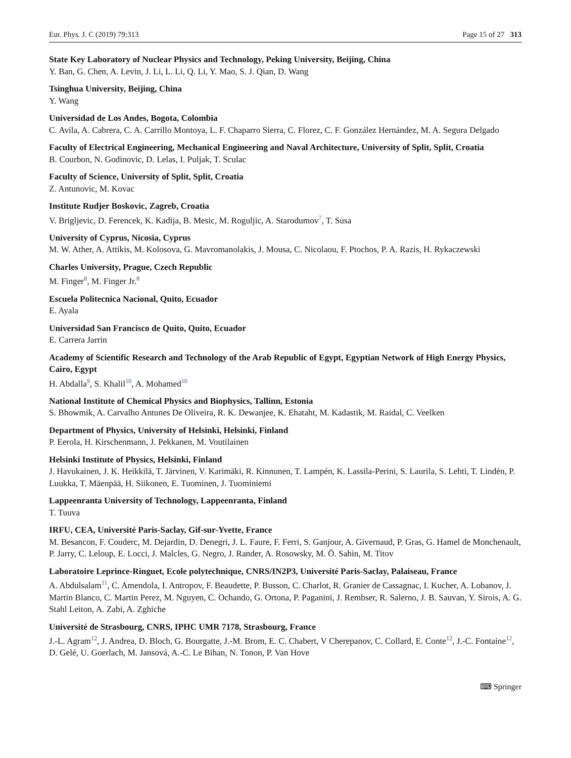Eur. Phys. J. C (2019) 79:313 Page 15 of 27 313
State Key Laboratory of Nuclear Physics and Technology, Peking University, Beijing, China
Y. Ban, G. Chen, A. Levin, J. Li, L. Li, Q. Li, Y. Mao, S. J. Qian, D. Wang
Tsinghua University, Beijing, China
Y. Wang
Universidad de Los Andes, Bogota, Colombia
C. Avila, A. Cabrera, C. A. Carrillo Montoya, L. F. Chaparro Sierra, C. Florez, C. F. González Hernández, M. A. Segura Delgado
Faculty of Electrical Engineering, Mechanical Engineering and Naval Architecture, University of Split, Split, Croatia
B. Courbon, N. Godinovic, D. Lelas, I. Puljak, T. Sculac
Faculty of Science, University of Split, Split, Croatia
Z. Antunovic, M. Kovac
Institute Rudjer Boskovic, Zagreb, Croatia
V. Brigljevic, D. Ferencek, K. Kadija, B. Mesic, M. Roguljic, A. Starodumov<sup>7</sup>, T. Susa
University of Cyprus, Nicosia, Cyprus
M. W. Ather, A. Attikis, M. Kolosova, G. Mavromanolakis, J. Mousa, C. Nicolaou, F. Ptochos, P. A. Razis, H. Rykaczewski
Charles University, Prague, Czech Republic
M. Finger<sup>8</sup>, M. Finger Jr.<sup>8</sup>
Escuela Politecnica Nacional, Quito, Ecuador
E. Ayala
Universidad San Francisco de Quito, Quito, Ecuador
E. Carrera Jarrin
Academy of Scientific Research and Technology of the Arab Republic of Egypt, Egyptian Network of High Energy Physics, Cairo, Egypt
H. Abdalla<sup>9</sup>, S. Khalil<sup>10</sup>, A. Mohamed<sup>10</sup>
National Institute of Chemical Physics and Biophysics, Tallinn, Estonia
S. Bhowmik, A. Carvalho Antunes De Oliveira, R. K. Dewanjee, K. Ehataht, M. Kadastik, M. Raidal, C. Veelken
Department of Physics, University of Helsinki, Helsinki, Finland
P. Eerola, H. Kirschenmann, J. Pekkanen, M. Voutilainen
Helsinki Institute of Physics, Helsinki, Finland
J. Havukainen, J. K. Heikkilä, T. Järvinen, V. Karimäki, R. Kinnunen, T. Lampén, K. Lassila-Perini, S. Laurila, S. Lehti, T. Lindén, P. Luukka, T. Mäenpää, H. Siikonen, E. Tuominen, J. Tuominiemi
Lappeenranta University of Technology, Lappeenranta, Finland
T. Tuuva
IRFU, CEA, Université Paris-Saclay, Gif-sur-Yvette, France
M. Besancon, F. Couderc, M. Dejardin, D. Denegri, J. L. Faure, F. Ferri, S. Ganjour, A. Givernaud, P. Gras, G. Hamel de Monchenault, P. Jarry, C. Leloup, E. Locci, J. Malcles, G. Negro, J. Rander, A. Rosowsky, M. Ö. Sahin, M. Titov
Laboratoire Leprince-Ringuet, Ecole polytechnique, CNRS/IN2P3, Université Paris-Saclay, Palaiseau, France
A. Abdulsalam<sup>11</sup>, C. Amendola, I. Antropov, F. Beaudette, P. Busson, C. Charlot, R. Granier de Cassagnac, I. Kucher, A. Lobanov, J. Martin Blanco, C. Martin Perez, M. Nguyen, C. Ochando, G. Ortona, P. Paganini, J. Rembser, R. Salerno, J. B. Sauvan, Y. Sirois, A. G. Stahl Leiton, A. Zabi, A. Zghiche
Université de Strasbourg, CNRS, IPHC UMR 7178, Strasbourg, France
J.-L. Agram<sup>12</sup>, J. Andrea, D. Bloch, G. Bourgatte, J.-M. Brom, E. C. Chabert, V Cherepanov, C. Collard, E. Conte<sup>12</sup>, J.-C. Fontaine<sup>12</sup>, D. Gelé, U. Goerlach, M. Jansová, A.-C. Le Bihan, N. Tonon, P. Van Hove
⌨ Springer